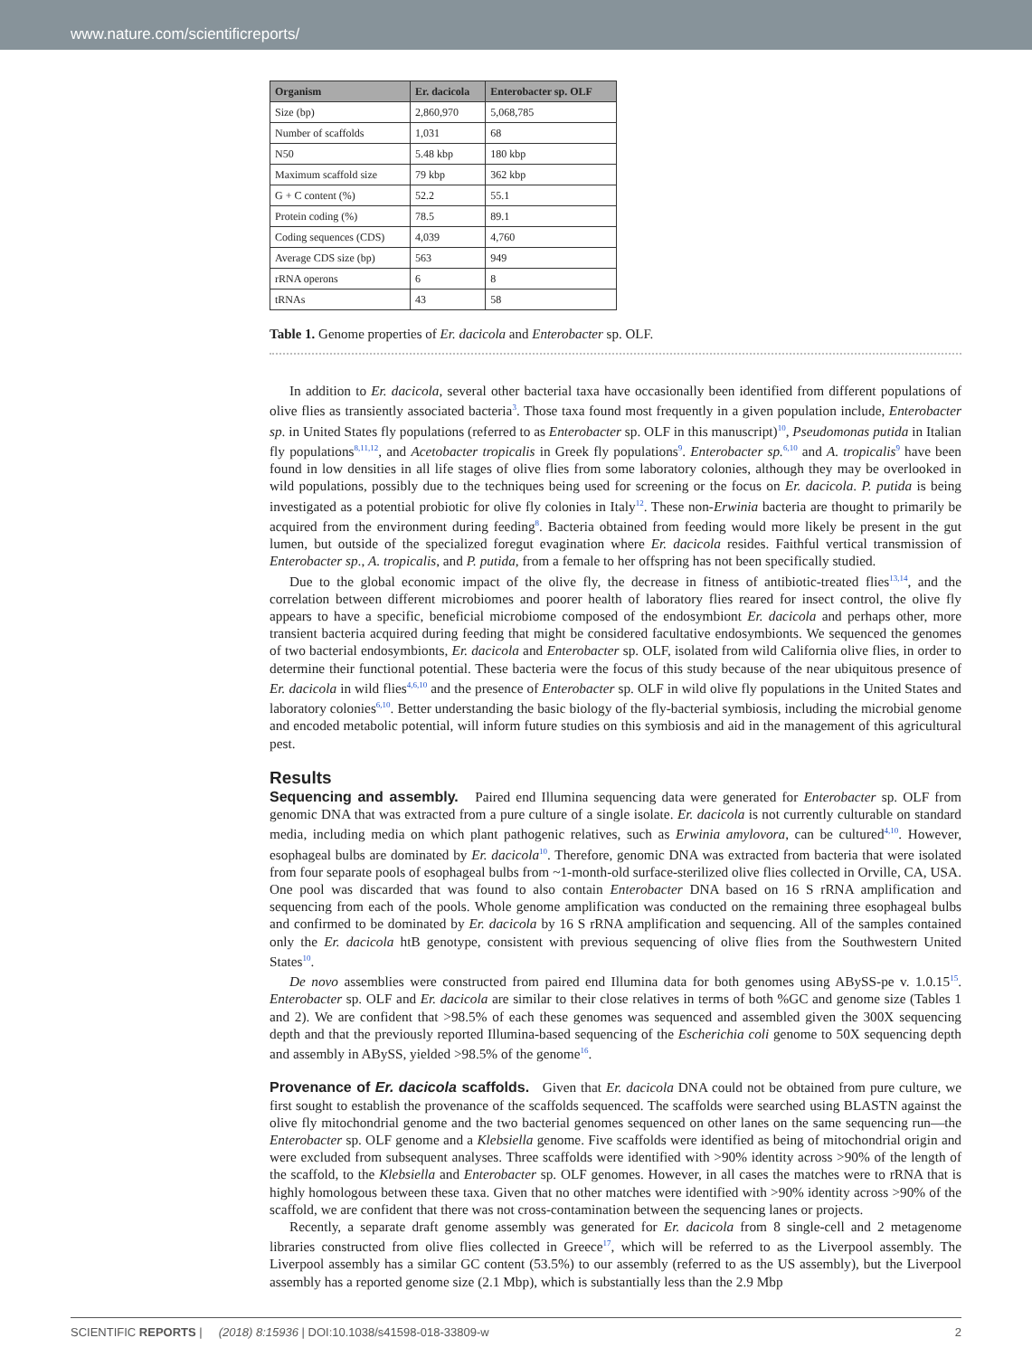www.nature.com/scientificreports/
| Organism | Er. dacicola | Enterobacter sp. OLF |
| --- | --- | --- |
| Size (bp) | 2,860,970 | 5,068,785 |
| Number of scaffolds | 1,031 | 68 |
| N50 | 5.48 kbp | 180 kbp |
| Maximum scaffold size | 79 kbp | 362 kbp |
| G + C content (%) | 52.2 | 55.1 |
| Protein coding (%) | 78.5 | 89.1 |
| Coding sequences (CDS) | 4,039 | 4,760 |
| Average CDS size (bp) | 563 | 949 |
| rRNA operons | 6 | 8 |
| tRNAs | 43 | 58 |
Table 1. Genome properties of Er. dacicola and Enterobacter sp. OLF.
In addition to Er. dacicola, several other bacterial taxa have occasionally been identified from different populations of olive flies as transiently associated bacteria<sup>3</sup>. Those taxa found most frequently in a given population include, Enterobacter sp. in United States fly populations (referred to as Enterobacter sp. OLF in this manuscript)<sup>10</sup>, Pseudomonas putida in Italian fly populations<sup>8,11,12</sup>, and Acetobacter tropicalis in Greek fly populations<sup>9</sup>. Enterobacter sp.<sup>6,10</sup> and A. tropicalis<sup>9</sup> have been found in low densities in all life stages of olive flies from some laboratory colonies, although they may be overlooked in wild populations, possibly due to the techniques being used for screening or the focus on Er. dacicola. P. putida is being investigated as a potential probiotic for olive fly colonies in Italy<sup>12</sup>. These non-Erwinia bacteria are thought to primarily be acquired from the environment during feeding<sup>8</sup>. Bacteria obtained from feeding would more likely be present in the gut lumen, but outside of the specialized foregut evagination where Er. dacicola resides. Faithful vertical transmission of Enterobacter sp., A. tropicalis, and P. putida, from a female to her offspring has not been specifically studied.
Due to the global economic impact of the olive fly, the decrease in fitness of antibiotic-treated flies<sup>13,14</sup>, and the correlation between different microbiomes and poorer health of laboratory flies reared for insect control, the olive fly appears to have a specific, beneficial microbiome composed of the endosymbiont Er. dacicola and perhaps other, more transient bacteria acquired during feeding that might be considered facultative endosymbionts. We sequenced the genomes of two bacterial endosymbionts, Er. dacicola and Enterobacter sp. OLF, isolated from wild California olive flies, in order to determine their functional potential. These bacteria were the focus of this study because of the near ubiquitous presence of Er. dacicola in wild flies<sup>4,6,10</sup> and the presence of Enterobacter sp. OLF in wild olive fly populations in the United States and laboratory colonies<sup>6,10</sup>. Better understanding the basic biology of the fly-bacterial symbiosis, including the microbial genome and encoded metabolic potential, will inform future studies on this symbiosis and aid in the management of this agricultural pest.
Results
Sequencing and assembly. Paired end Illumina sequencing data were generated for Enterobacter sp. OLF from genomic DNA that was extracted from a pure culture of a single isolate. Er. dacicola is not currently culturable on standard media, including media on which plant pathogenic relatives, such as Erwinia amylovora, can be cultured<sup>4,10</sup>. However, esophageal bulbs are dominated by Er. dacicola<sup>10</sup>. Therefore, genomic DNA was extracted from bacteria that were isolated from four separate pools of esophageal bulbs from ~1-month-old surface-sterilized olive flies collected in Orville, CA, USA. One pool was discarded that was found to also contain Enterobacter DNA based on 16 S rRNA amplification and sequencing from each of the pools. Whole genome amplification was conducted on the remaining three esophageal bulbs and confirmed to be dominated by Er. dacicola by 16 S rRNA amplification and sequencing. All of the samples contained only the Er. dacicola htB genotype, consistent with previous sequencing of olive flies from the Southwestern United States<sup>10</sup>.
De novo assemblies were constructed from paired end Illumina data for both genomes using ABySS-pe v. 1.0.15<sup>15</sup>. Enterobacter sp. OLF and Er. dacicola are similar to their close relatives in terms of both %GC and genome size (Tables 1 and 2). We are confident that >98.5% of each these genomes was sequenced and assembled given the 300X sequencing depth and that the previously reported Illumina-based sequencing of the Escherichia coli genome to 50X sequencing depth and assembly in ABySS, yielded >98.5% of the genome<sup>16</sup>.
Provenance of Er. dacicola scaffolds. Given that Er. dacicola DNA could not be obtained from pure culture, we first sought to establish the provenance of the scaffolds sequenced. The scaffolds were searched using BLASTN against the olive fly mitochondrial genome and the two bacterial genomes sequenced on other lanes on the same sequencing run—the Enterobacter sp. OLF genome and a Klebsiella genome. Five scaffolds were identified as being of mitochondrial origin and were excluded from subsequent analyses. Three scaffolds were identified with >90% identity across >90% of the length of the scaffold, to the Klebsiella and Enterobacter sp. OLF genomes. However, in all cases the matches were to rRNA that is highly homologous between these taxa. Given that no other matches were identified with >90% identity across >90% of the scaffold, we are confident that there was not cross-contamination between the sequencing lanes or projects.
Recently, a separate draft genome assembly was generated for Er. dacicola from 8 single-cell and 2 metagenome libraries constructed from olive flies collected in Greece<sup>17</sup>, which will be referred to as the Liverpool assembly. The Liverpool assembly has a similar GC content (53.5%) to our assembly (referred to as the US assembly), but the Liverpool assembly has a reported genome size (2.1 Mbp), which is substantially less than the 2.9 Mbp
SCIENTIFIC REPORTS | (2018) 8:15936 | DOI:10.1038/s41598-018-33809-w 2